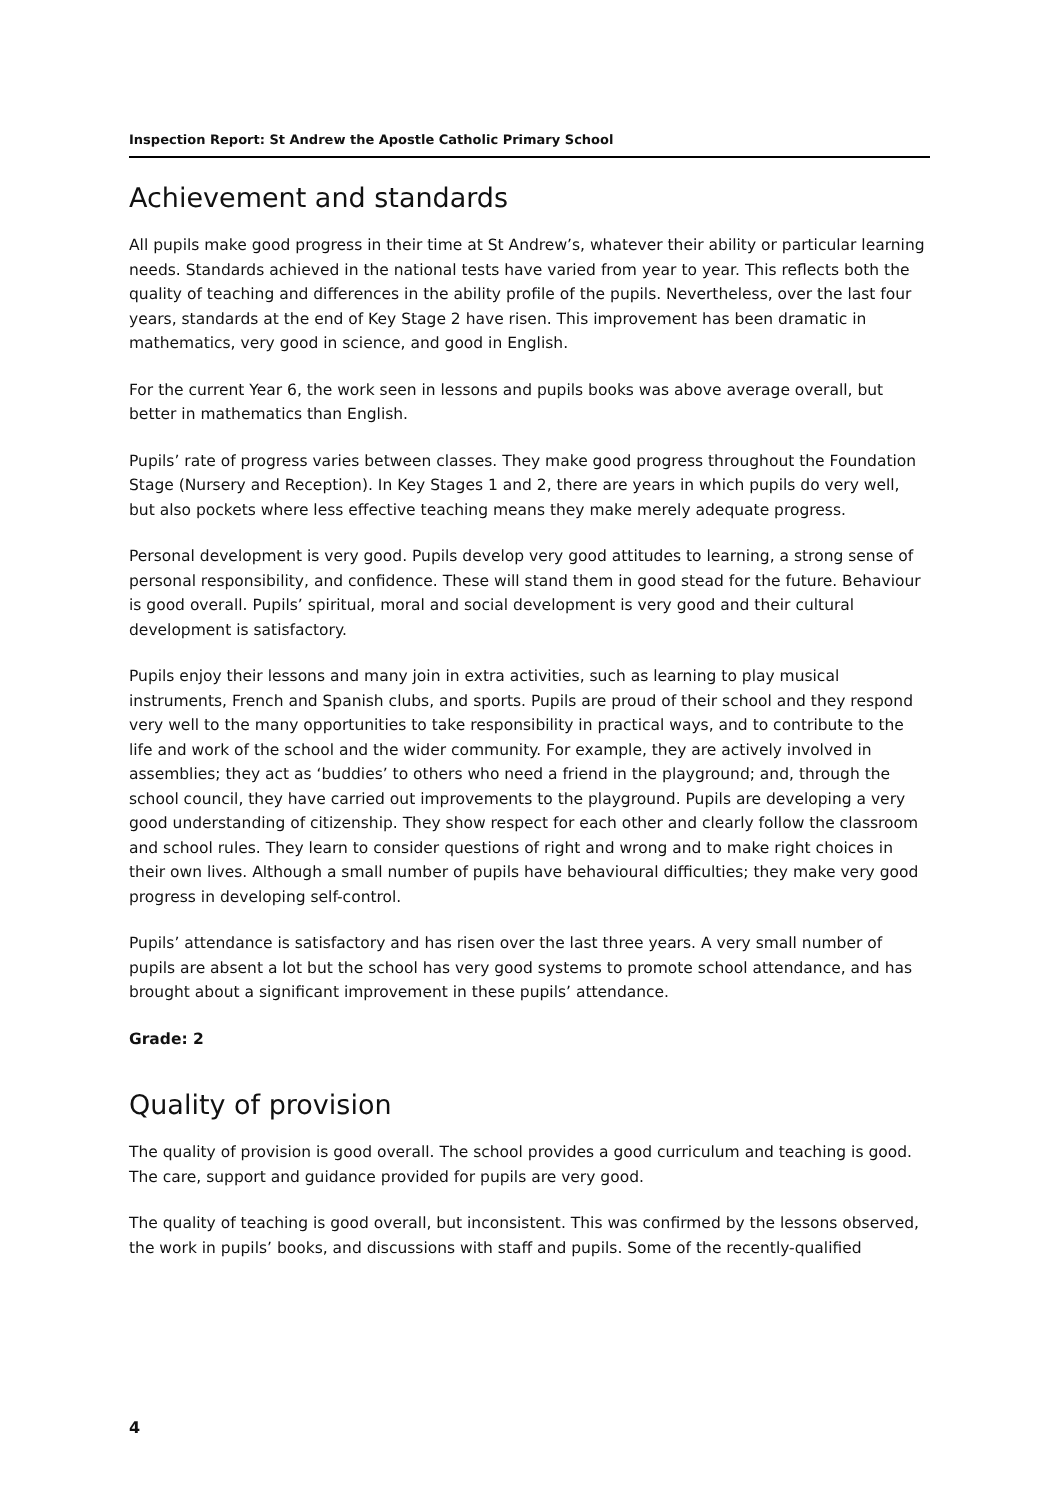Inspection Report: St Andrew the Apostle Catholic Primary School
Achievement and standards
All pupils make good progress in their time at St Andrew’s, whatever their ability or particular learning needs. Standards achieved in the national tests have varied from year to year. This reflects both the quality of teaching and differences in the ability profile of the pupils. Nevertheless, over the last four years, standards at the end of Key Stage 2 have risen. This improvement has been dramatic in mathematics, very good in science, and good in English.
For the current Year 6, the work seen in lessons and pupils books was above average overall, but better in mathematics than English.
Pupils’ rate of progress varies between classes. They make good progress throughout the Foundation Stage (Nursery and Reception). In Key Stages 1 and 2, there are years in which pupils do very well, but also pockets where less effective teaching means they make merely adequate progress.
Personal development is very good. Pupils develop very good attitudes to learning, a strong sense of personal responsibility, and confidence. These will stand them in good stead for the future. Behaviour is good overall. Pupils’ spiritual, moral and social development is very good and their cultural development is satisfactory.
Pupils enjoy their lessons and many join in extra activities, such as learning to play musical instruments, French and Spanish clubs, and sports. Pupils are proud of their school and they respond very well to the many opportunities to take responsibility in practical ways, and to contribute to the life and work of the school and the wider community. For example, they are actively involved in assemblies; they act as ‘buddies’ to others who need a friend in the playground; and, through the school council, they have carried out improvements to the playground. Pupils are developing a very good understanding of citizenship. They show respect for each other and clearly follow the classroom and school rules. They learn to consider questions of right and wrong and to make right choices in their own lives. Although a small number of pupils have behavioural difficulties; they make very good progress in developing self-control.
Pupils’ attendance is satisfactory and has risen over the last three years. A very small number of pupils are absent a lot but the school has very good systems to promote school attendance, and has brought about a significant improvement in these pupils’ attendance.
Grade: 2
Quality of provision
The quality of provision is good overall. The school provides a good curriculum and teaching is good. The care, support and guidance provided for pupils are very good.
The quality of teaching is good overall, but inconsistent. This was confirmed by the lessons observed, the work in pupils’ books, and discussions with staff and pupils. Some of the recently-qualified
4